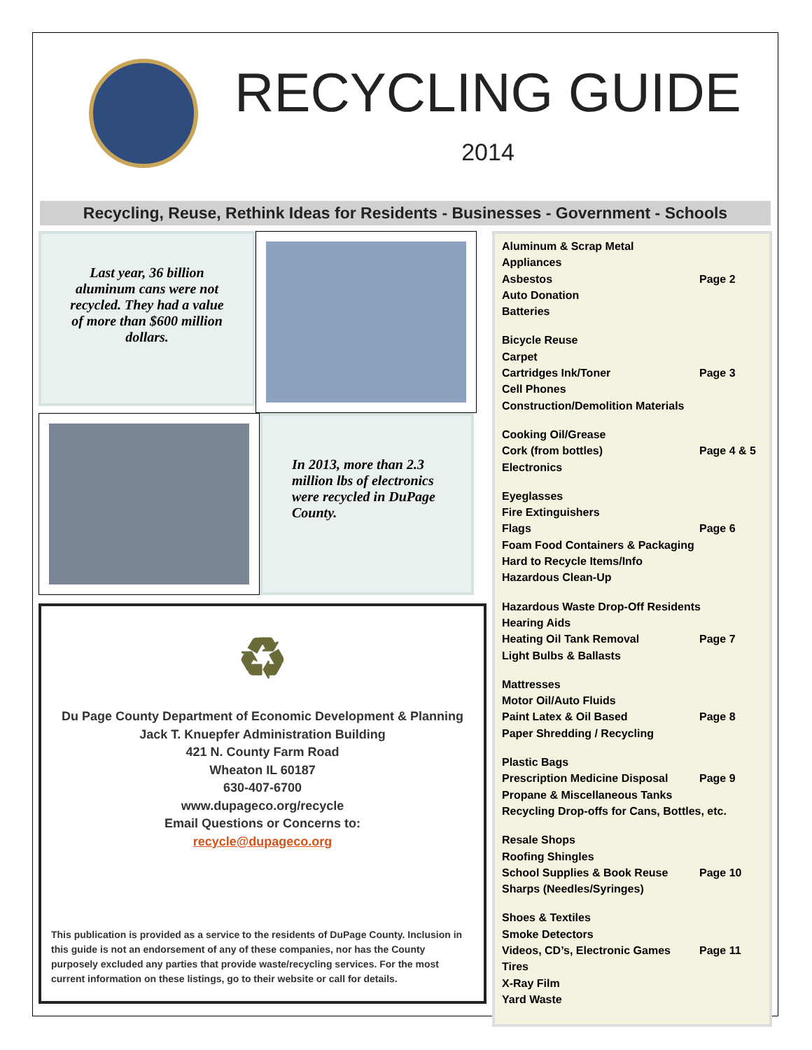RECYCLING GUIDE
2014
Recycling, Reuse, Rethink Ideas for Residents - Businesses - Government - Schools
Last year, 36 billion aluminum cans were not recycled. They had a value of more than $600 million dollars.
In 2013, more than 2.3 million lbs of electronics were recycled in DuPage County.
♻
Du Page County Department of Economic Development & Planning
Jack T. Knuepfer Administration Building
421 N. County Farm Road
Wheaton IL 60187
630-407-6700
www.dupageco.org/recycle
Email Questions or Concerns to:
recycle@dupageco.org
This publication is provided as a service to the residents of DuPage County. Inclusion in this guide is not an endorsement of any of these companies, nor has the County purposely excluded any parties that provide waste/recycling services. For the most current information on these listings, go to their website or call for details.
Aluminum & Scrap Metal
Appliances
Asbestos Page 2
Auto Donation
Batteries
Bicycle Reuse
Carpet
Cartridges Ink/Toner Page 3
Cell Phones
Construction/Demolition Materials
Cooking Oil/Grease
Cork (from bottles) Page 4 & 5
Electronics
Eyeglasses
Fire Extinguishers
Flags Page 6
Foam Food Containers & Packaging
Hard to Recycle Items/Info
Hazardous Clean-Up
Hazardous Waste Drop-Off Residents
Hearing Aids
Heating Oil Tank Removal Page 7
Light Bulbs & Ballasts
Mattresses
Motor Oil/Auto Fluids
Paint Latex & Oil Based Page 8
Paper Shredding / Recycling
Plastic Bags
Prescription Medicine Disposal Page 9
Propane & Miscellaneous Tanks
Recycling Drop-offs for Cans, Bottles, etc.
Resale Shops
Roofing Shingles
School Supplies & Book Reuse Page 10
Sharps (Needles/Syringes)
Shoes & Textiles
Smoke Detectors
Videos, CD’s, Electronic Games Page 11
Tires
X-Ray Film
Yard Waste